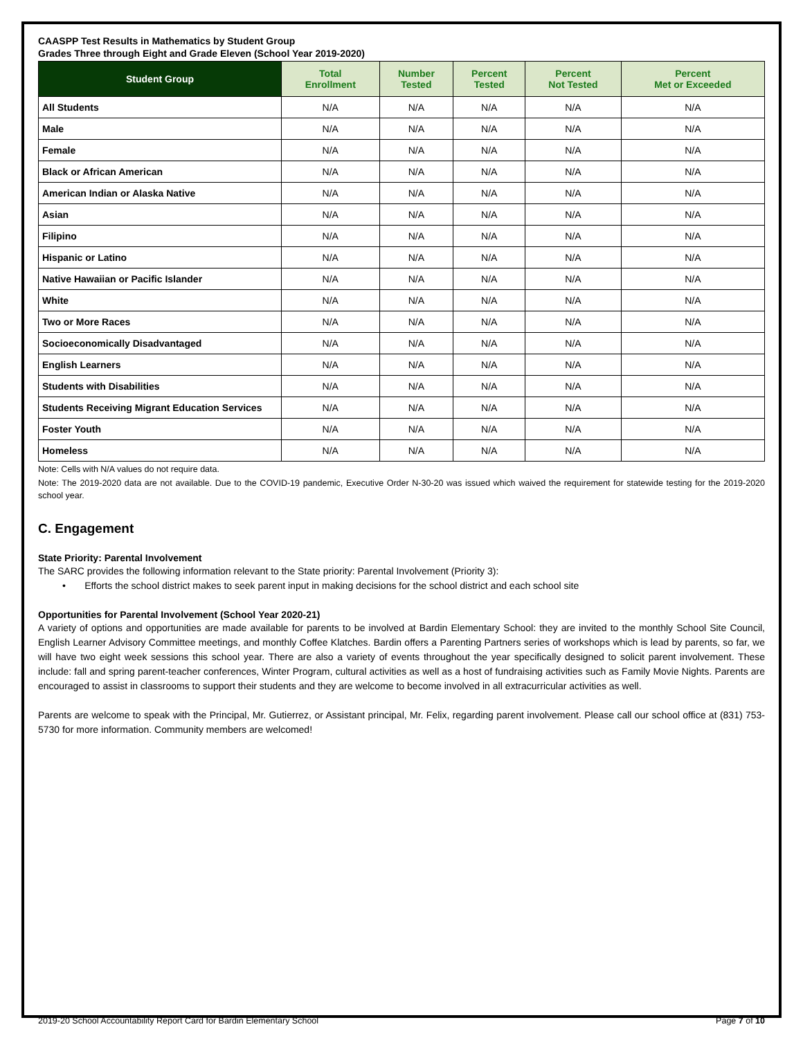CAASPP Test Results in Mathematics by Student Group
Grades Three through Eight and Grade Eleven (School Year 2019-2020)
| Student Group | Total Enrollment | Number Tested | Percent Tested | Percent Not Tested | Percent Met or Exceeded |
| --- | --- | --- | --- | --- | --- |
| All Students | N/A | N/A | N/A | N/A | N/A |
| Male | N/A | N/A | N/A | N/A | N/A |
| Female | N/A | N/A | N/A | N/A | N/A |
| Black or African American | N/A | N/A | N/A | N/A | N/A |
| American Indian or Alaska Native | N/A | N/A | N/A | N/A | N/A |
| Asian | N/A | N/A | N/A | N/A | N/A |
| Filipino | N/A | N/A | N/A | N/A | N/A |
| Hispanic or Latino | N/A | N/A | N/A | N/A | N/A |
| Native Hawaiian or Pacific Islander | N/A | N/A | N/A | N/A | N/A |
| White | N/A | N/A | N/A | N/A | N/A |
| Two or More Races | N/A | N/A | N/A | N/A | N/A |
| Socioeconomically Disadvantaged | N/A | N/A | N/A | N/A | N/A |
| English Learners | N/A | N/A | N/A | N/A | N/A |
| Students with Disabilities | N/A | N/A | N/A | N/A | N/A |
| Students Receiving Migrant Education Services | N/A | N/A | N/A | N/A | N/A |
| Foster Youth | N/A | N/A | N/A | N/A | N/A |
| Homeless | N/A | N/A | N/A | N/A | N/A |
Note: Cells with N/A values do not require data.
Note: The 2019-2020 data are not available. Due to the COVID-19 pandemic, Executive Order N-30-20 was issued which waived the requirement for statewide testing for the 2019-2020 school year.
C. Engagement
State Priority: Parental Involvement
The SARC provides the following information relevant to the State priority: Parental Involvement (Priority 3):
• Efforts the school district makes to seek parent input in making decisions for the school district and each school site
Opportunities for Parental Involvement (School Year 2020-21)
A variety of options and opportunities are made available for parents to be involved at Bardin Elementary School: they are invited to the monthly School Site Council, English Learner Advisory Committee meetings, and monthly Coffee Klatches. Bardin offers a Parenting Partners series of workshops which is lead by parents, so far, we will have two eight week sessions this school year. There are also a variety of events throughout the year specifically designed to solicit parent involvement. These include: fall and spring parent-teacher conferences, Winter Program, cultural activities as well as a host of fundraising activities such as Family Movie Nights. Parents are encouraged to assist in classrooms to support their students and they are welcome to become involved in all extracurricular activities as well.
Parents are welcome to speak with the Principal, Mr. Gutierrez, or Assistant principal, Mr. Felix, regarding parent involvement. Please call our school office at (831) 753-5730 for more information. Community members are welcomed!
2019-20 School Accountability Report Card for Bardin Elementary School Page 7 of 10